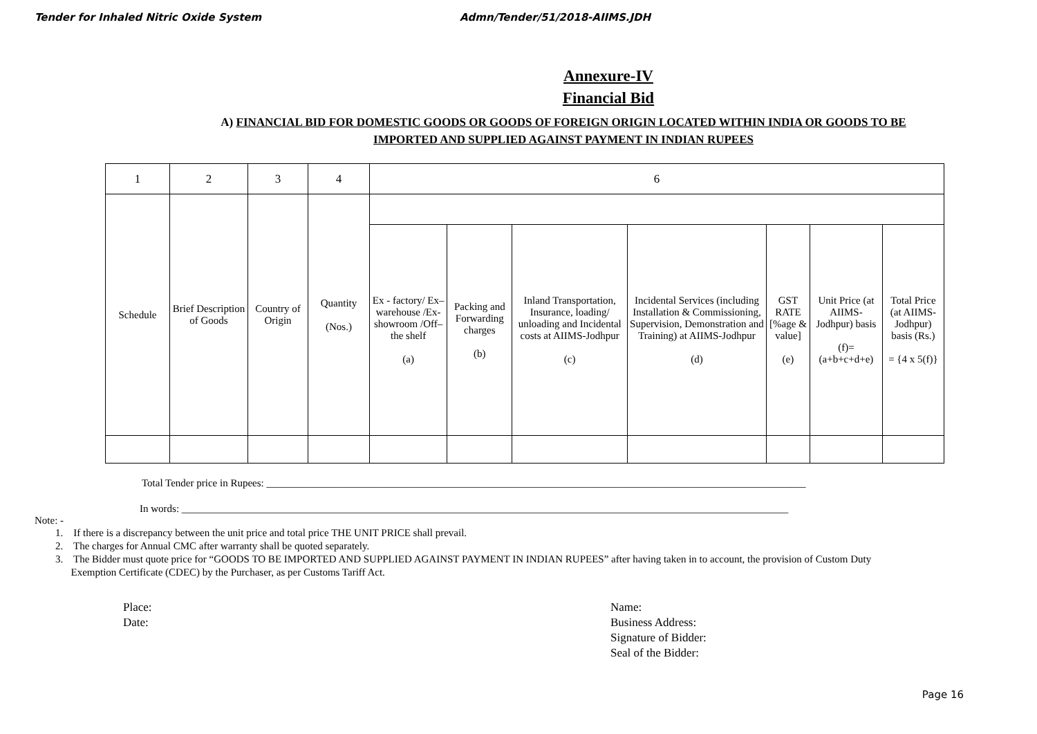Tender for Inhaled Nitric Oxide System Admn/Tender/51/2018-AIIMS.JDH
Annexure-IV
Financial Bid
A) FINANCIAL BID FOR DOMESTIC GOODS OR GOODS OF FOREIGN ORIGIN LOCATED WITHIN INDIA OR GOODS TO BE
IMPORTED AND SUPPLIED AGAINST PAYMENT IN INDIAN RUPEES
| 1 | 2 | 3 | 4 | 6 | | | | | | |
| --- | --- | --- | --- | --- | --- | --- | --- | --- | --- | --- |
| Schedule | Brief Description of Goods | Country of Origin | Quantity (Nos.) | | | | | | | |
| | | | | Ex - factory/ Ex–warehouse /Ex-showroom /Off–the shelf (a) | Packing and Forwarding charges (b) | Inland Transportation, Insurance, loading/ unloading and Incidental costs at AIIMS-Jodhpur (c) | Incidental Services (including Installation & Commissioning, Supervision, Demonstration and Training) at AIIMS-Jodhpur (d) | GST RATE [%age & value] (e) | Unit Price (at AIIMS-Jodhpur) basis (f)= (a+b+c+d+e) | Total Price (at AIIMS-Jodhpur) basis (Rs.) = {4 x 5(f)} |
Total Tender price in Rupees: ________________________________________________________________________________________________________
In words: _____________________________________________________________________________________________________________________
Note: -
1. If there is a discrepancy between the unit price and total price THE UNIT PRICE shall prevail.
2. The charges for Annual CMC after warranty shall be quoted separately.
3. The Bidder must quote price for “GOODS TO BE IMPORTED AND SUPPLIED AGAINST PAYMENT IN INDIAN RUPEES” after having taken in to account, the provision of Custom Duty
Exemption Certificate (CDEC) by the Purchaser, as per Customs Tariff Act.
Place:
Date:
Name:
Business Address:
Signature of Bidder:
Seal of the Bidder:
Page 16